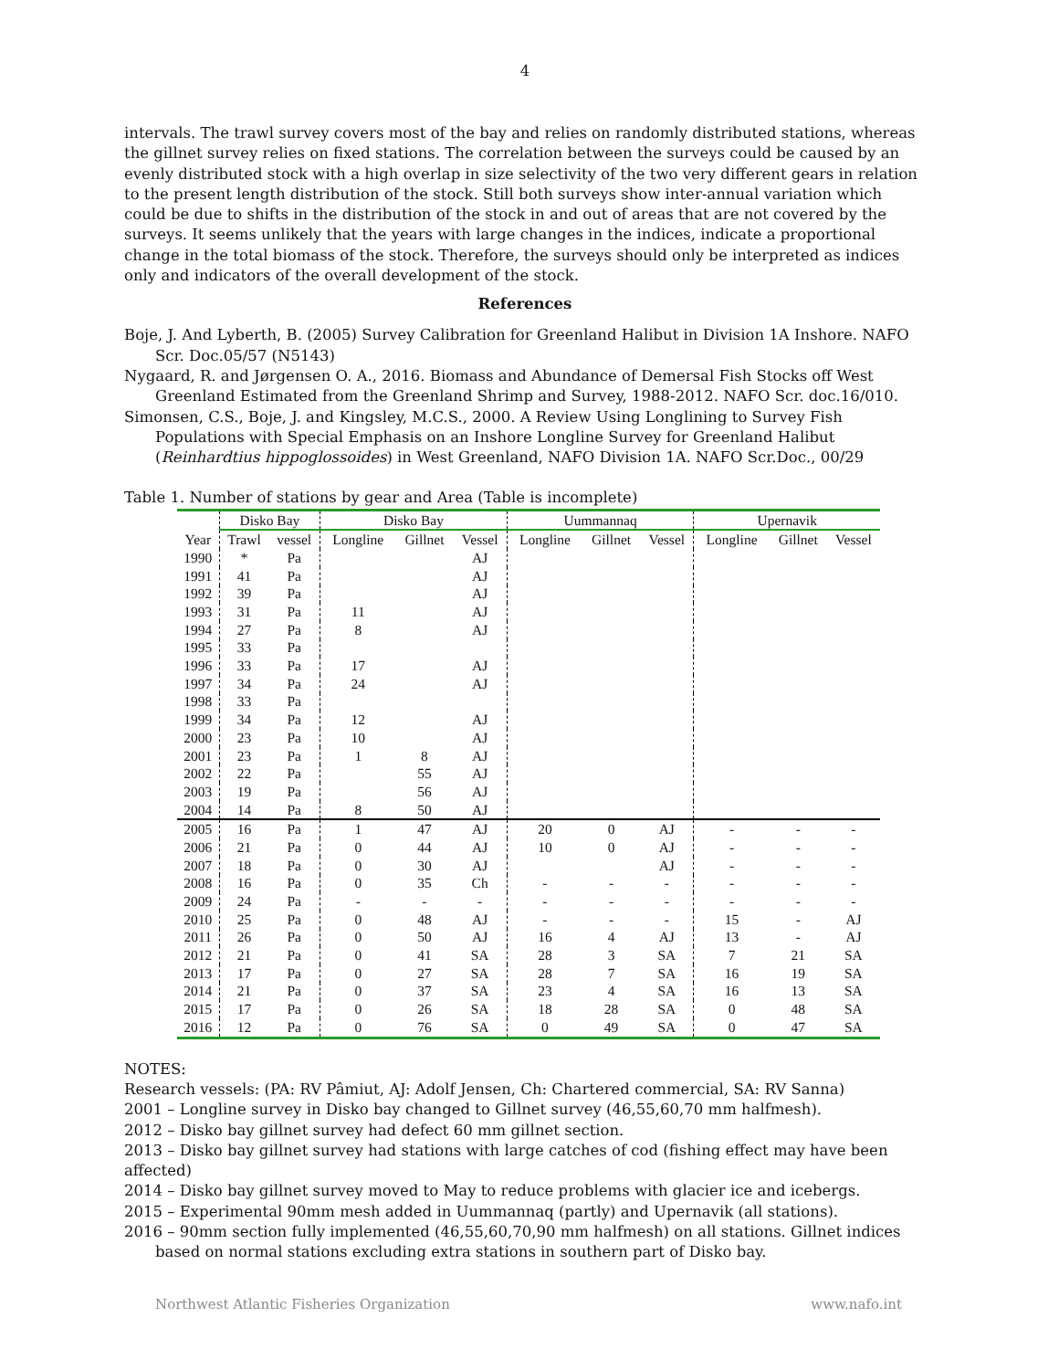4
intervals. The trawl survey covers most of the bay and relies on randomly distributed stations, whereas the gillnet survey relies on fixed stations. The correlation between the surveys could be caused by an evenly distributed stock with a high overlap in size selectivity of the two very different gears in relation to the present length distribution of the stock. Still both surveys show inter-annual variation which could be due to shifts in the distribution of the stock in and out of areas that are not covered by the surveys. It seems unlikely that the years with large changes in the indices, indicate a proportional change in the total biomass of the stock. Therefore, the surveys should only be interpreted as indices only and indicators of the overall development of the stock.
References
Boje, J. And Lyberth, B. (2005) Survey Calibration for Greenland Halibut in Division 1A Inshore. NAFO Scr. Doc.05/57 (N5143)
Nygaard, R. and Jørgensen O. A., 2016. Biomass and Abundance of Demersal Fish Stocks off West Greenland Estimated from the Greenland Shrimp and Survey, 1988-2012. NAFO Scr. doc.16/010.
Simonsen, C.S., Boje, J. and Kingsley, M.C.S., 2000. A Review Using Longlining to Survey Fish Populations with Special Emphasis on an Inshore Longline Survey for Greenland Halibut (Reinhardtius hippoglossoides) in West Greenland, NAFO Division 1A. NAFO Scr.Doc., 00/29
Table 1. Number of stations by gear and Area (Table is incomplete)
| | Disko Bay | | Disko Bay | | | Uummannaq | | | Upernavik | | |
| --- | --- | --- | --- | --- | --- | --- | --- | --- | --- | --- | --- |
| Year | Trawl | vessel | Longline | Gillnet | Vessel | Longline | Gillnet | Vessel | Longline | Gillnet | Vessel |
| 1990 | * | Pa | | | AJ | | | | | | |
| 1991 | 41 | Pa | | | AJ | | | | | | |
| 1992 | 39 | Pa | | | AJ | | | | | | |
| 1993 | 31 | Pa | 11 | | AJ | | | | | | |
| 1994 | 27 | Pa | 8 | | AJ | | | | | | |
| 1995 | 33 | Pa | | | | | | | | | |
| 1996 | 33 | Pa | 17 | | AJ | | | | | | |
| 1997 | 34 | Pa | 24 | | AJ | | | | | | |
| 1998 | 33 | Pa | | | | | | | | | |
| 1999 | 34 | Pa | 12 | | AJ | | | | | | |
| 2000 | 23 | Pa | 10 | | AJ | | | | | | |
| 2001 | 23 | Pa | 1 | 8 | AJ | | | | | | |
| 2002 | 22 | Pa | | 55 | AJ | | | | | | |
| 2003 | 19 | Pa | | 56 | AJ | | | | | | |
| 2004 | 14 | Pa | 8 | 50 | AJ | | | | | | |
| 2005 | 16 | Pa | 1 | 47 | AJ | 20 | 0 | AJ | - | - | - |
| 2006 | 21 | Pa | 0 | 44 | AJ | 10 | 0 | AJ | - | - | - |
| 2007 | 18 | Pa | 0 | 30 | AJ | | | AJ | - | - | - |
| 2008 | 16 | Pa | 0 | 35 | Ch | - | - | - | - | - | - |
| 2009 | 24 | Pa | - | - | - | - | - | - | - | - | - |
| 2010 | 25 | Pa | 0 | 48 | AJ | - | - | - | 15 | - | AJ |
| 2011 | 26 | Pa | 0 | 50 | AJ | 16 | 4 | AJ | 13 | - | AJ |
| 2012 | 21 | Pa | 0 | 41 | SA | 28 | 3 | SA | 7 | 21 | SA |
| 2013 | 17 | Pa | 0 | 27 | SA | 28 | 7 | SA | 16 | 19 | SA |
| 2014 | 21 | Pa | 0 | 37 | SA | 23 | 4 | SA | 16 | 13 | SA |
| 2015 | 17 | Pa | 0 | 26 | SA | 18 | 28 | SA | 0 | 48 | SA |
| 2016 | 12 | Pa | 0 | 76 | SA | 0 | 49 | SA | 0 | 47 | SA |
NOTES:
Research vessels: (PA: RV Pâmiut, AJ: Adolf Jensen, Ch: Chartered commercial, SA: RV Sanna)
2001 – Longline survey in Disko bay changed to Gillnet survey (46,55,60,70 mm halfmesh).
2012 – Disko bay gillnet survey had defect 60 mm gillnet section.
2013 – Disko bay gillnet survey had stations with large catches of cod (fishing effect may have been affected)
2014 – Disko bay gillnet survey moved to May to reduce problems with glacier ice and icebergs.
2015 – Experimental 90mm mesh added in Uummannaq (partly) and Upernavik (all stations).
2016 – 90mm section fully implemented (46,55,60,70,90 mm halfmesh) on all stations. Gillnet indices based on normal stations excluding extra stations in southern part of Disko bay.
Northwest Atlantic Fisheries Organization www.nafo.int